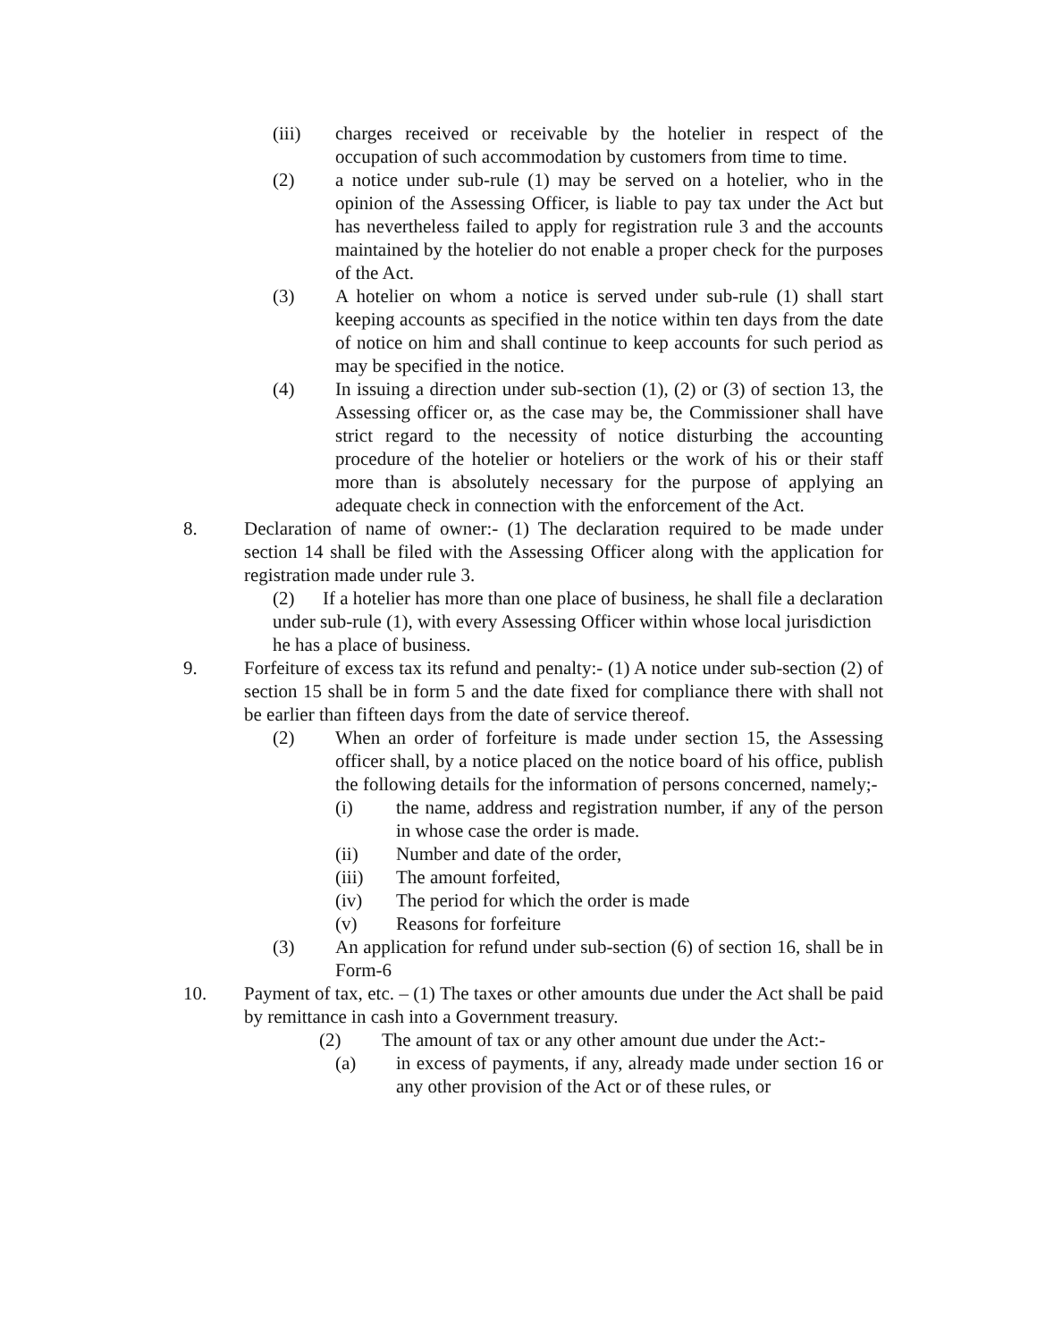(iii) charges received or receivable by the hotelier in respect of the occupation of such accommodation by customers from time to time.
(2) a notice under sub-rule (1) may be served on a hotelier, who in the opinion of the Assessing Officer, is liable to pay tax under the Act but has nevertheless failed to apply for registration rule 3 and the accounts maintained by the hotelier do not enable a proper check for the purposes of the Act.
(3) A hotelier on whom a notice is served under sub-rule (1) shall start keeping accounts as specified in the notice within ten days from the date of notice on him and shall continue to keep accounts for such period as may be specified in the notice.
(4) In issuing a direction under sub-section (1), (2) or (3) of section 13, the Assessing officer or, as the case may be, the Commissioner shall have strict regard to the necessity of notice disturbing the accounting procedure of the hotelier or hoteliers or the work of his or their staff more than is absolutely necessary for the purpose of applying an adequate check in connection with the enforcement of the Act.
8. Declaration of name of owner:- (1) The declaration required to be made under section 14 shall be filed with the Assessing Officer along with the application for registration made under rule 3.
(2) If a hotelier has more than one place of business, he shall file a declaration under sub-rule (1), with every Assessing Officer within whose local jurisdiction he has a place of business.
9. Forfeiture of excess tax its refund and penalty:- (1) A notice under sub-section (2) of section 15 shall be in form 5 and the date fixed for compliance there with shall not be earlier than fifteen days from the date of service thereof.
(2) When an order of forfeiture is made under section 15, the Assessing officer shall, by a notice placed on the notice board of his office, publish the following details for the information of persons concerned, namely;-
(i) the name, address and registration number, if any of the person in whose case the order is made.
(ii) Number and date of the order,
(iii) The amount forfeited,
(iv) The period for which the order is made
(v) Reasons for forfeiture
(3) An application for refund under sub-section (6) of section 16, shall be in Form-6
10. Payment of tax, etc. – (1) The taxes or other amounts due under the Act shall be paid by remittance in cash into a Government treasury.
(2) The amount of tax or any other amount due under the Act:-
(a) in excess of payments, if any, already made under section 16 or any other provision of the Act or of these rules, or